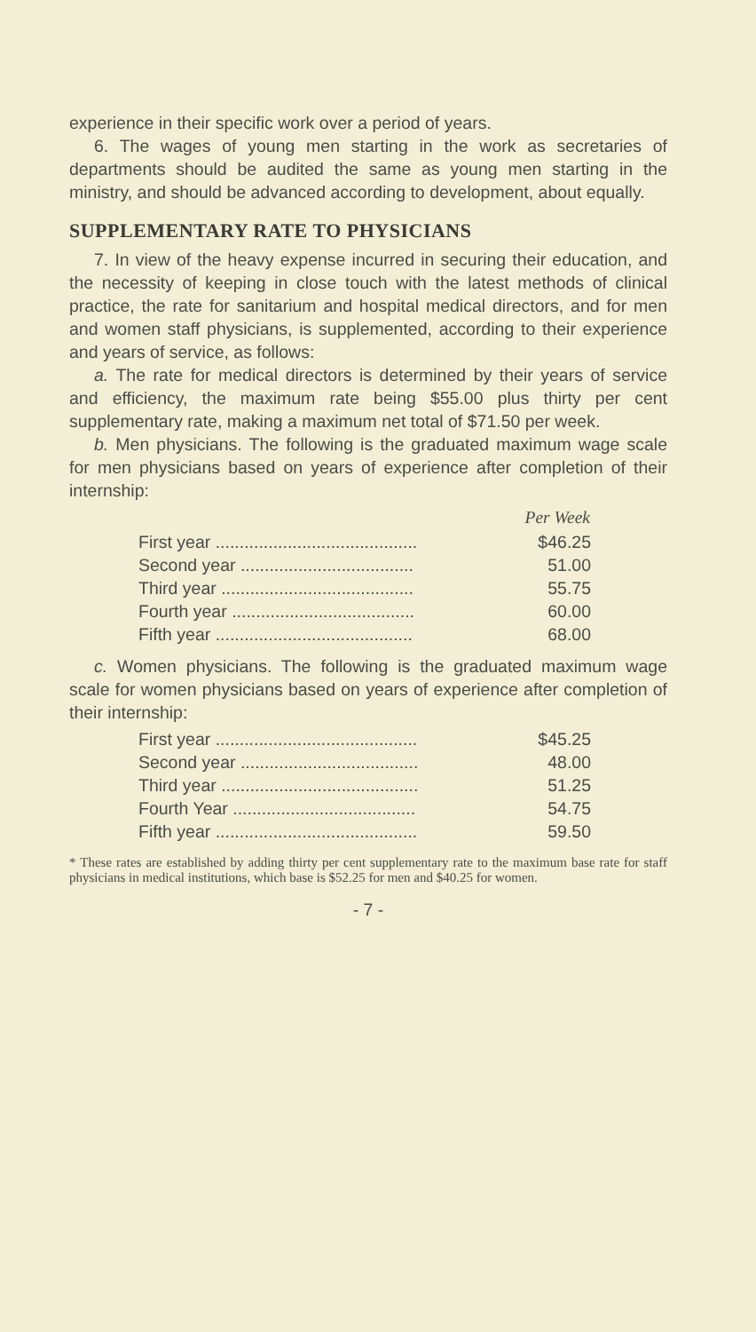experience in their specific work over a period of years.
6. The wages of young men starting in the work as secretaries of departments should be audited the same as young men starting in the ministry, and should be advanced according to development, about equally.
SUPPLEMENTARY RATE TO PHYSICIANS
7. In view of the heavy expense incurred in securing their education, and the necessity of keeping in close touch with the latest methods of clinical practice, the rate for sanitarium and hospital medical directors, and for men and women staff physicians, is supplemented, according to their experience and years of service, as follows:
a. The rate for medical directors is determined by their years of service and efficiency, the maximum rate being $55.00 plus thirty per cent supplementary rate, making a maximum net total of $71.50 per week.
b. Men physicians. The following is the graduated maximum wage scale for men physicians based on years of experience after completion of their internship:
| | Per Week |
| First year .......................................... | $46.25 |
| Second year .................................... | 51.00 |
| Third year ........................................ | 55.75 |
| Fourth year ...................................... | 60.00 |
| Fifth year ......................................... | 68.00 |
c. Women physicians. The following is the graduated maximum wage scale for women physicians based on years of experience after completion of their internship:
| First year .......................................... | $45.25 |
| Second year ..................................... | 48.00 |
| Third year ......................................... | 51.25 |
| Fourth Year ...................................... | 54.75 |
| Fifth year .......................................... | 59.50 |
* These rates are established by adding thirty per cent supplementary rate to the maximum base rate for staff physicians in medical institutions, which base is $52.25 for men and $40.25 for women.
- 7 -